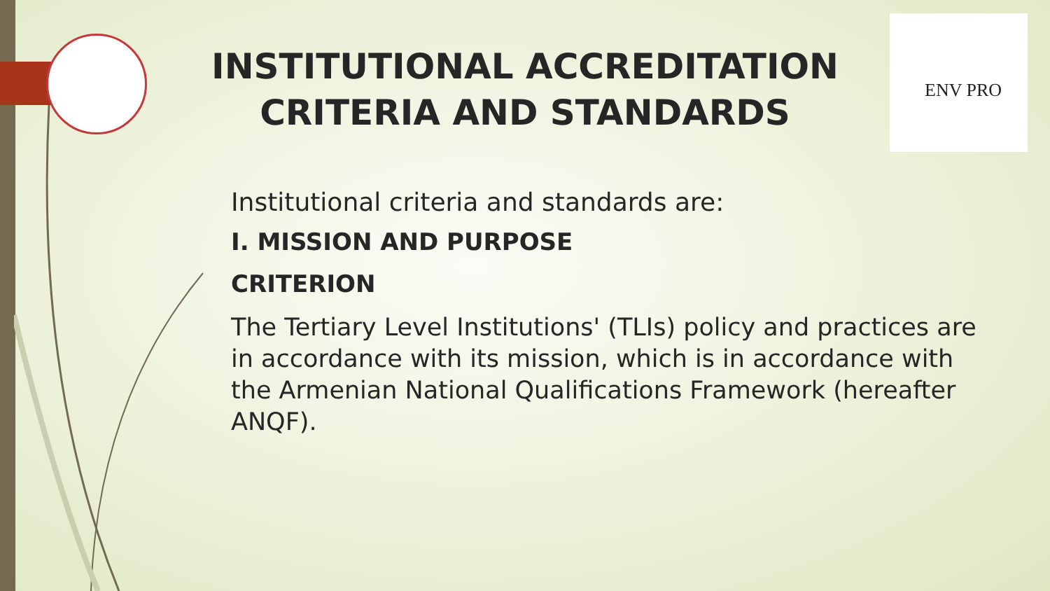ENV PRO
INSTITUTIONAL ACCREDITATION CRITERIA AND STANDARDS
Institutional criteria and standards are:
I. MISSION AND PURPOSE
CRITERION
The Tertiary Level Institutions' (TLIs) policy and practices are in accordance with its mission, which is in accordance with the Armenian National Qualifications Framework (hereafter ANQF).